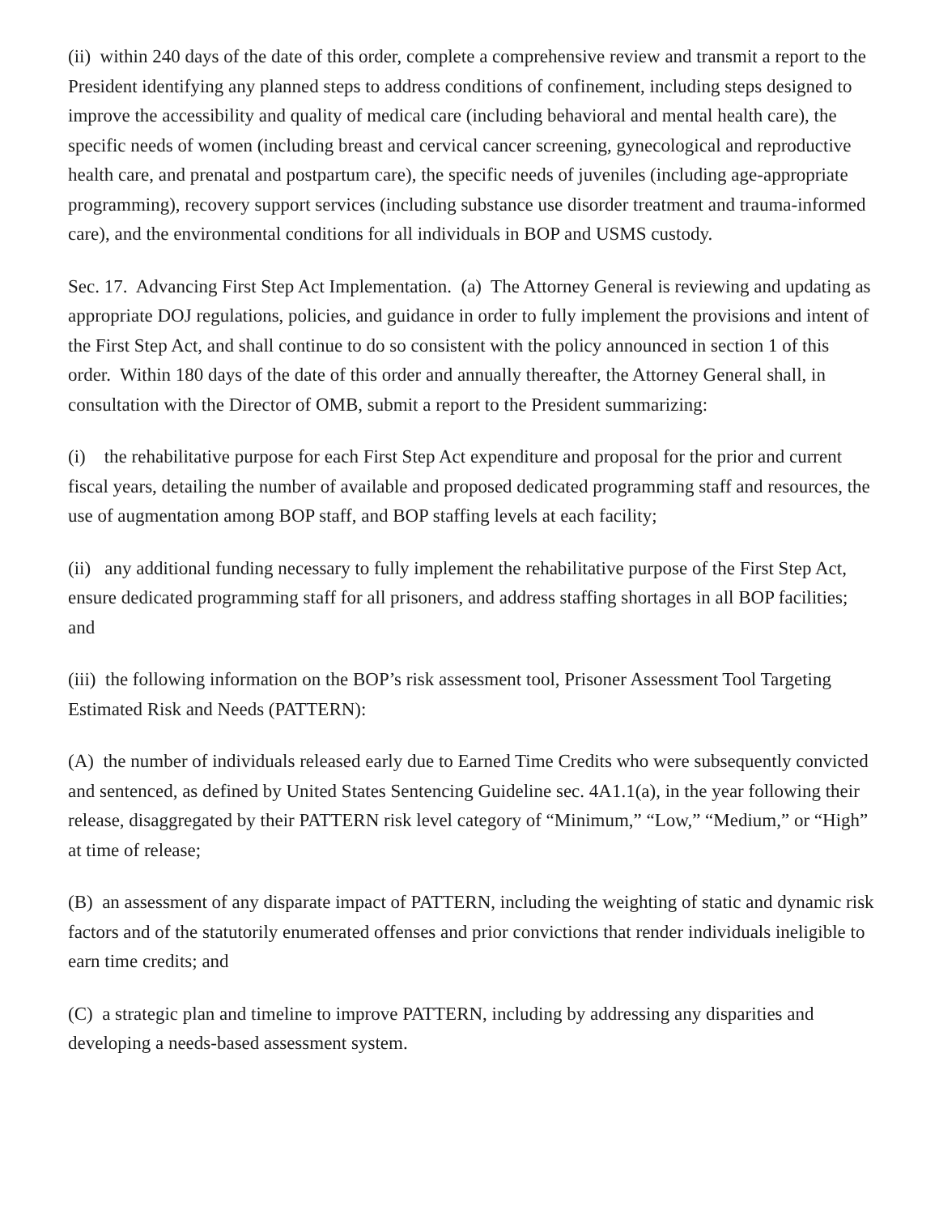(ii) within 240 days of the date of this order, complete a comprehensive review and transmit a report to the President identifying any planned steps to address conditions of confinement, including steps designed to improve the accessibility and quality of medical care (including behavioral and mental health care), the specific needs of women (including breast and cervical cancer screening, gynecological and reproductive health care, and prenatal and postpartum care), the specific needs of juveniles (including age-appropriate programming), recovery support services (including substance use disorder treatment and trauma-informed care), and the environmental conditions for all individuals in BOP and USMS custody.
Sec. 17. Advancing First Step Act Implementation. (a) The Attorney General is reviewing and updating as appropriate DOJ regulations, policies, and guidance in order to fully implement the provisions and intent of the First Step Act, and shall continue to do so consistent with the policy announced in section 1 of this order. Within 180 days of the date of this order and annually thereafter, the Attorney General shall, in consultation with the Director of OMB, submit a report to the President summarizing:
(i) the rehabilitative purpose for each First Step Act expenditure and proposal for the prior and current fiscal years, detailing the number of available and proposed dedicated programming staff and resources, the use of augmentation among BOP staff, and BOP staffing levels at each facility;
(ii) any additional funding necessary to fully implement the rehabilitative purpose of the First Step Act, ensure dedicated programming staff for all prisoners, and address staffing shortages in all BOP facilities; and
(iii) the following information on the BOP’s risk assessment tool, Prisoner Assessment Tool Targeting Estimated Risk and Needs (PATTERN):
(A) the number of individuals released early due to Earned Time Credits who were subsequently convicted and sentenced, as defined by United States Sentencing Guideline sec. 4A1.1(a), in the year following their release, disaggregated by their PATTERN risk level category of “Minimum,” “Low,” “Medium,” or “High” at time of release;
(B) an assessment of any disparate impact of PATTERN, including the weighting of static and dynamic risk factors and of the statutorily enumerated offenses and prior convictions that render individuals ineligible to earn time credits; and
(C) a strategic plan and timeline to improve PATTERN, including by addressing any disparities and developing a needs-based assessment system.